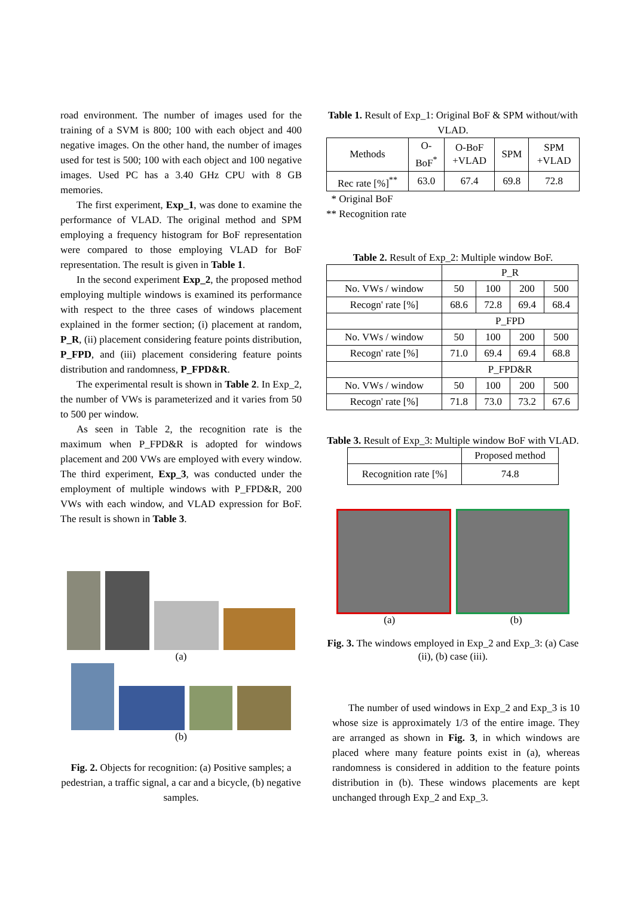road environment. The number of images used for the training of a SVM is 800; 100 with each object and 400 negative images. On the other hand, the number of images used for test is 500; 100 with each object and 100 negative images. Used PC has a 3.40 GHz CPU with 8 GB memories.
The first experiment, Exp_1, was done to examine the performance of VLAD. The original method and SPM employing a frequency histogram for BoF representation were compared to those employing VLAD for BoF representation. The result is given in Table 1.
In the second experiment Exp_2, the proposed method employing multiple windows is examined its performance with respect to the three cases of windows placement explained in the former section; (i) placement at random, P_R, (ii) placement considering feature points distribution, P_FPD, and (iii) placement considering feature points distribution and randomness, P_FPD&R.
The experimental result is shown in Table 2. In Exp_2, the number of VWs is parameterized and it varies from 50 to 500 per window.
As seen in Table 2, the recognition rate is the maximum when P_FPD&R is adopted for windows placement and 200 VWs are employed with every window. The third experiment, Exp_3, was conducted under the employment of multiple windows with P_FPD&R, 200 VWs with each window, and VLAD expression for BoF. The result is shown in Table 3.
(a)
(b)
Fig. 2. Objects for recognition: (a) Positive samples; a pedestrian, a traffic signal, a car and a bicycle, (b) negative samples.
Table 1. Result of Exp_1: Original BoF & SPM without/with VLAD.
| Methods | O- BoF<sup>*</sup> | O-BoF +VLAD | SPM | SPM +VLAD |
| Rec rate [%]<sup>**</sup> | 63.0 | 67.4 | 69.8 | 72.8 |
* Original BoF
** Recognition rate
Table 2. Result of Exp_2: Multiple window BoF.
| | P_R | | | |
| No. VWs / window | 50 | 100 | 200 | 500 |
| Recogn' rate [%] | 68.6 | 72.8 | 69.4 | 68.4 |
| | P_FPD | | | |
| No. VWs / window | 50 | 100 | 200 | 500 |
| Recogn' rate [%] | 71.0 | 69.4 | 69.4 | 68.8 |
| | P_FPD&R | | | |
| No. VWs / window | 50 | 100 | 200 | 500 |
| Recogn' rate [%] | 71.8 | 73.0 | 73.2 | 67.6 |
Table 3. Result of Exp_3: Multiple window BoF with VLAD.
| | Proposed method |
| Recognition rate [%] | 74.8 |
(a) (b)
Fig. 3. The windows employed in Exp_2 and Exp_3: (a) Case (ii), (b) case (iii).
The number of used windows in Exp_2 and Exp_3 is 10 whose size is approximately 1/3 of the entire image. They are arranged as shown in Fig. 3, in which windows are placed where many feature points exist in (a), whereas randomness is considered in addition to the feature points distribution in (b). These windows placements are kept unchanged through Exp_2 and Exp_3.